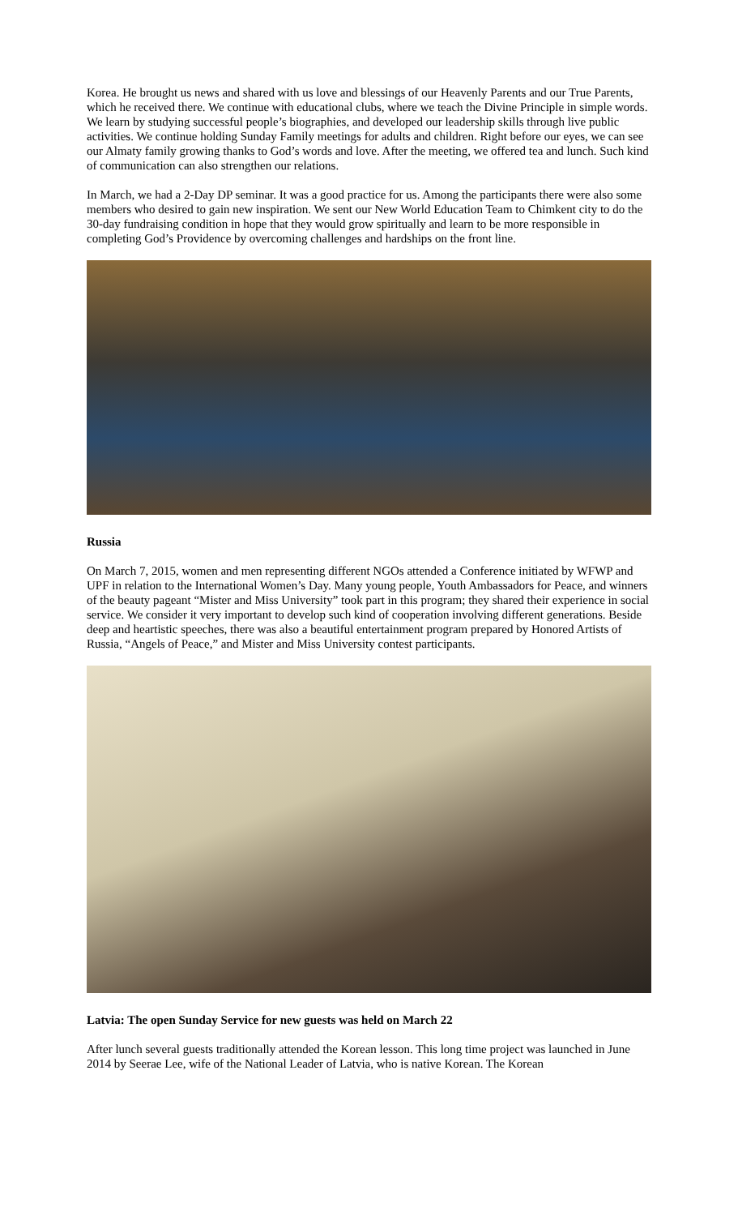Korea. He brought us news and shared with us love and blessings of our Heavenly Parents and our True Parents, which he received there. We continue with educational clubs, where we teach the Divine Principle in simple words. We learn by studying successful people’s biographies, and developed our leadership skills through live public activities. We continue holding Sunday Family meetings for adults and children. Right before our eyes, we can see our Almaty family growing thanks to God’s words and love. After the meeting, we offered tea and lunch. Such kind of communication can also strengthen our relations.
In March, we had a 2-Day DP seminar. It was a good practice for us. Among the participants there were also some members who desired to gain new inspiration. We sent our New World Education Team to Chimkent city to do the 30-day fundraising condition in hope that they would grow spiritually and learn to be more responsible in completing God’s Providence by overcoming challenges and hardships on the front line.
Russia
On March 7, 2015, women and men representing different NGOs attended a Conference initiated by WFWP and UPF in relation to the International Women’s Day. Many young people, Youth Ambassadors for Peace, and winners of the beauty pageant “Mister and Miss University” took part in this program; they shared their experience in social service. We consider it very important to develop such kind of cooperation involving different generations. Beside deep and heartistic speeches, there was also a beautiful entertainment program prepared by Honored Artists of Russia, “Angels of Peace,” and Mister and Miss University contest participants.
Latvia: The open Sunday Service for new guests was held on March 22
After lunch several guests traditionally attended the Korean lesson. This long time project was launched in June 2014 by Seerae Lee, wife of the National Leader of Latvia, who is native Korean. The Korean